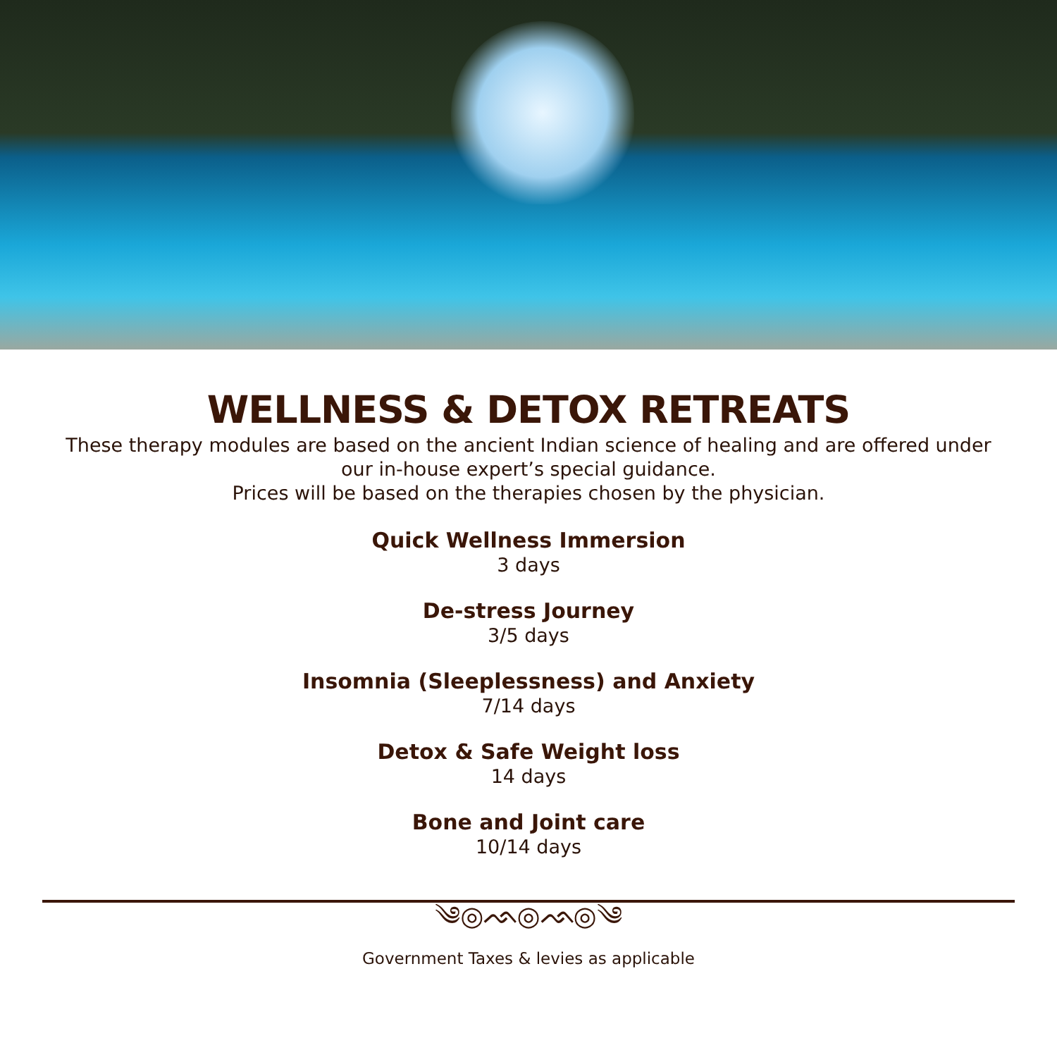WELLNESS & DETOX RETREATS
These therapy modules are based on the ancient Indian science of healing and are offered under our in-house expert’s special guidance.
Prices will be based on the therapies chosen by the physician.
Quick Wellness Immersion
3 days
De-stress Journey
3/5 days
Insomnia (Sleeplessness) and Anxiety
7/14 days
Detox & Safe Weight loss
14 days
Bone and Joint care
10/14 days
༄◎ᨒ◎ᨒ◎༄
Government Taxes & levies as applicable